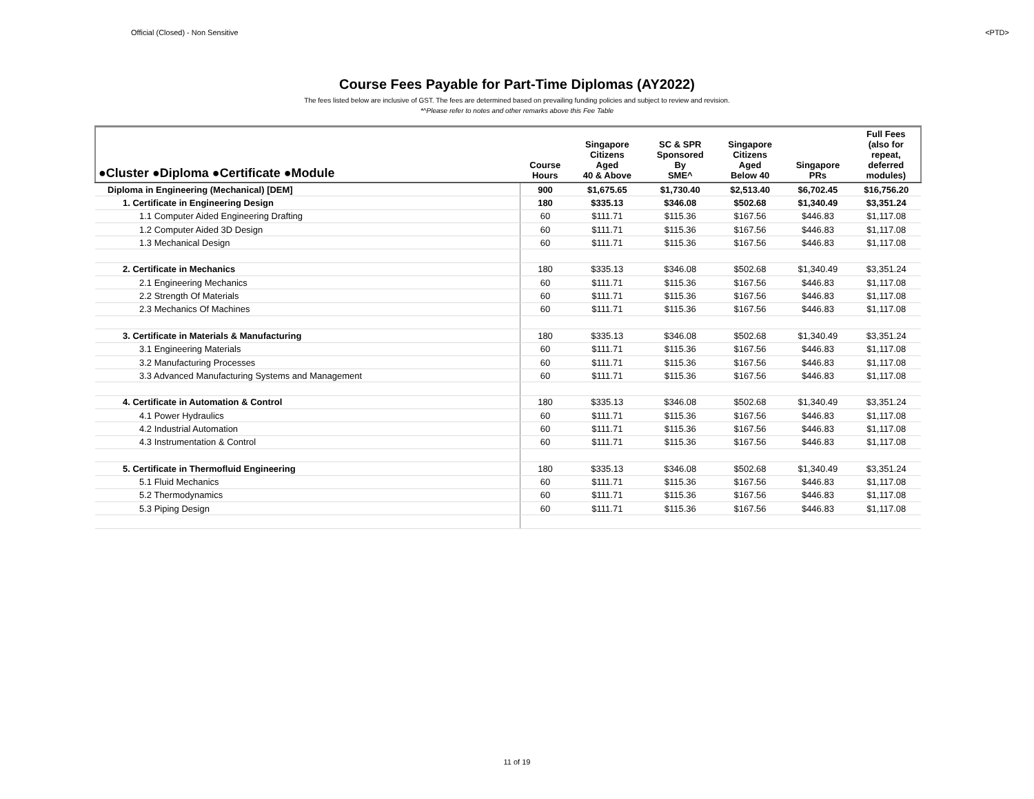Official (Closed) - Non Sensitive <PTD>
Course Fees Payable for Part-Time Diplomas (AY2022)
The fees listed below are inclusive of GST. The fees are determined based on prevailing funding policies and subject to review and revision.
*^Please refer to notes and other remarks above this Fee Table
| ●Cluster ●Diploma ●Certificate ●Module | Course Hours | Singapore Citizens Aged 40 & Above | SC & SPR Sponsored By SME^ | Singapore Citizens Aged Below 40 | Singapore PRs | Full Fees (also for repeat, deferred modules) |
| --- | --- | --- | --- | --- | --- | --- |
| Diploma in Engineering (Mechanical) [DEM] | 900 | $1,675.65 | $1,730.40 | $2,513.40 | $6,702.45 | $16,756.20 |
| 1. Certificate in Engineering Design | 180 | $335.13 | $346.08 | $502.68 | $1,340.49 | $3,351.24 |
| 1.1 Computer Aided Engineering Drafting | 60 | $111.71 | $115.36 | $167.56 | $446.83 | $1,117.08 |
| 1.2 Computer Aided 3D Design | 60 | $111.71 | $115.36 | $167.56 | $446.83 | $1,117.08 |
| 1.3 Mechanical Design | 60 | $111.71 | $115.36 | $167.56 | $446.83 | $1,117.08 |
| 2. Certificate in Mechanics | 180 | $335.13 | $346.08 | $502.68 | $1,340.49 | $3,351.24 |
| 2.1 Engineering Mechanics | 60 | $111.71 | $115.36 | $167.56 | $446.83 | $1,117.08 |
| 2.2 Strength Of Materials | 60 | $111.71 | $115.36 | $167.56 | $446.83 | $1,117.08 |
| 2.3 Mechanics Of Machines | 60 | $111.71 | $115.36 | $167.56 | $446.83 | $1,117.08 |
| 3. Certificate in Materials & Manufacturing | 180 | $335.13 | $346.08 | $502.68 | $1,340.49 | $3,351.24 |
| 3.1 Engineering Materials | 60 | $111.71 | $115.36 | $167.56 | $446.83 | $1,117.08 |
| 3.2 Manufacturing Processes | 60 | $111.71 | $115.36 | $167.56 | $446.83 | $1,117.08 |
| 3.3 Advanced Manufacturing Systems and Management | 60 | $111.71 | $115.36 | $167.56 | $446.83 | $1,117.08 |
| 4. Certificate in Automation & Control | 180 | $335.13 | $346.08 | $502.68 | $1,340.49 | $3,351.24 |
| 4.1 Power Hydraulics | 60 | $111.71 | $115.36 | $167.56 | $446.83 | $1,117.08 |
| 4.2 Industrial Automation | 60 | $111.71 | $115.36 | $167.56 | $446.83 | $1,117.08 |
| 4.3 Instrumentation & Control | 60 | $111.71 | $115.36 | $167.56 | $446.83 | $1,117.08 |
| 5. Certificate in Thermofluid Engineering | 180 | $335.13 | $346.08 | $502.68 | $1,340.49 | $3,351.24 |
| 5.1 Fluid Mechanics | 60 | $111.71 | $115.36 | $167.56 | $446.83 | $1,117.08 |
| 5.2 Thermodynamics | 60 | $111.71 | $115.36 | $167.56 | $446.83 | $1,117.08 |
| 5.3 Piping Design | 60 | $111.71 | $115.36 | $167.56 | $446.83 | $1,117.08 |
11 of 19